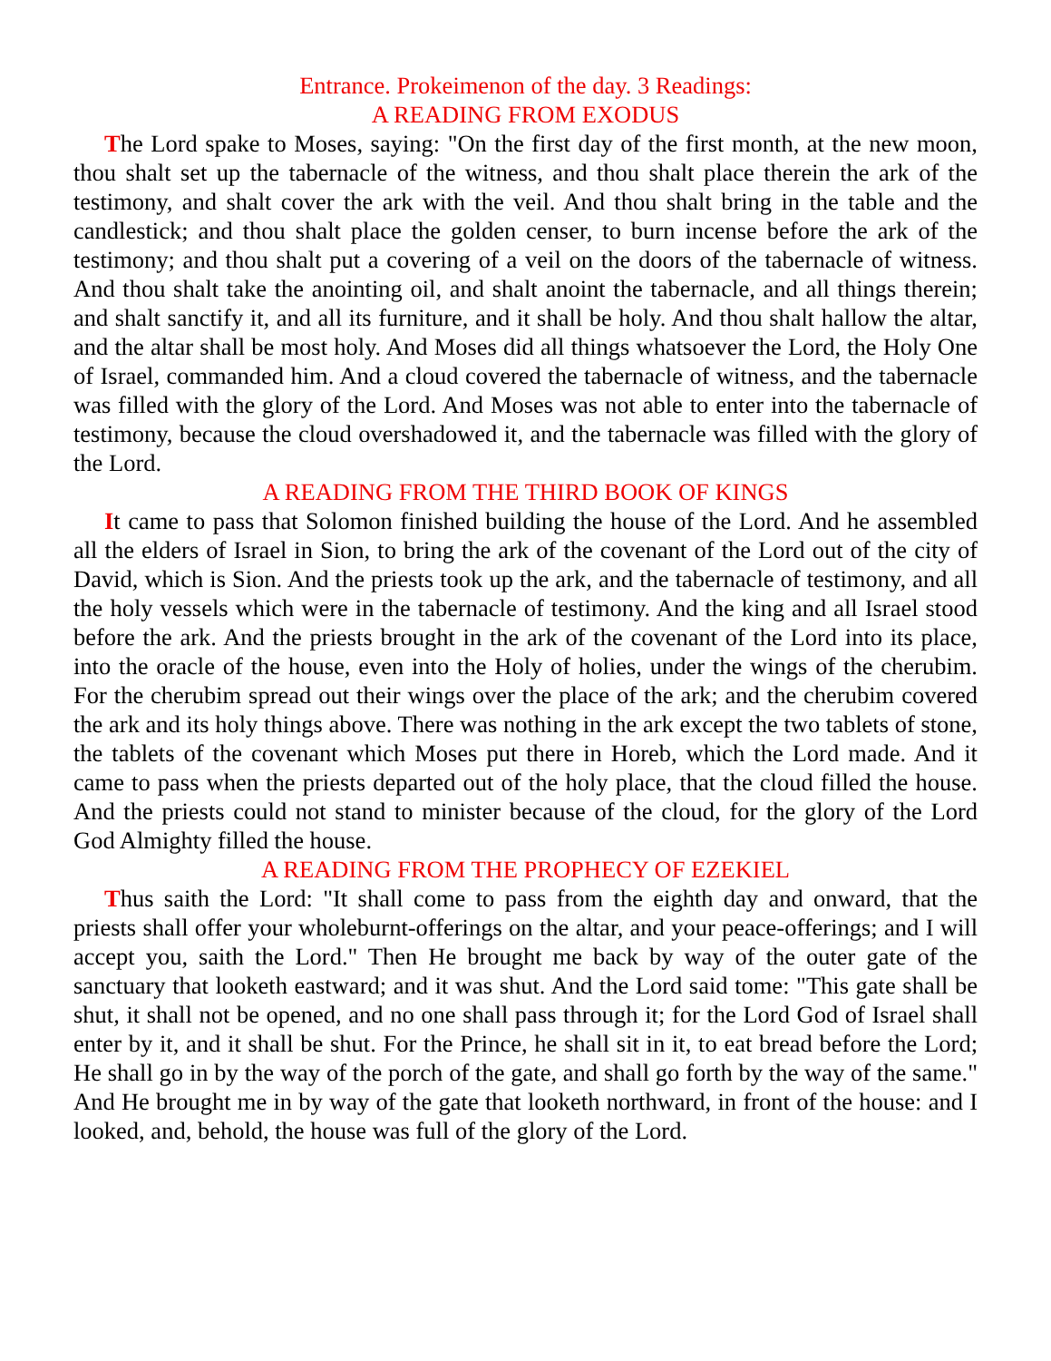Entrance. Prokeimenon of the day. 3 Readings:
A READING FROM EXODUS
The Lord spake to Moses, saying: "On the first day of the first month, at the new moon, thou shalt set up the tabernacle of the witness, and thou shalt place therein the ark of the testimony, and shalt cover the ark with the veil. And thou shalt bring in the table and the candlestick; and thou shalt place the golden censer, to burn incense before the ark of the testimony; and thou shalt put a covering of a veil on the doors of the tabernacle of witness. And thou shalt take the anointing oil, and shalt anoint the tabernacle, and all things therein; and shalt sanctify it, and all its furniture, and it shall be holy. And thou shalt hallow the altar, and the altar shall be most holy. And Moses did all things whatsoever the Lord, the Holy One of Israel, commanded him. And a cloud covered the tabernacle of witness, and the tabernacle was filled with the glory of the Lord. And Moses was not able to enter into the tabernacle of testimony, because the cloud overshadowed it, and the tabernacle was filled with the glory of the Lord.
A READING FROM THE THIRD BOOK OF KINGS
It came to pass that Solomon finished building the house of the Lord. And he assembled all the elders of Israel in Sion, to bring the ark of the covenant of the Lord out of the city of David, which is Sion. And the priests took up the ark, and the tabernacle of testimony, and all the holy vessels which were in the tabernacle of testimony. And the king and all Israel stood before the ark. And the priests brought in the ark of the covenant of the Lord into its place, into the oracle of the house, even into the Holy of holies, under the wings of the cherubim. For the cherubim spread out their wings over the place of the ark; and the cherubim covered the ark and its holy things above. There was nothing in the ark except the two tablets of stone, the tablets of the covenant which Moses put there in Horeb, which the Lord made. And it came to pass when the priests departed out of the holy place, that the cloud filled the house. And the priests could not stand to minister because of the cloud, for the glory of the Lord God Almighty filled the house.
A READING FROM THE PROPHECY OF EZEKIEL
Thus saith the Lord: "It shall come to pass from the eighth day and onward, that the priests shall offer your wholeburnt-offerings on the altar, and your peace-offerings; and I will accept you, saith the Lord." Then He brought me back by way of the outer gate of the sanctuary that looketh eastward; and it was shut. And the Lord said tome: "This gate shall be shut, it shall not be opened, and no one shall pass through it; for the Lord God of Israel shall enter by it, and it shall be shut. For the Prince, he shall sit in it, to eat bread before the Lord; He shall go in by the way of the porch of the gate, and shall go forth by the way of the same." And He brought me in by way of the gate that looketh northward, in front of the house: and I looked, and, behold, the house was full of the glory of the Lord.